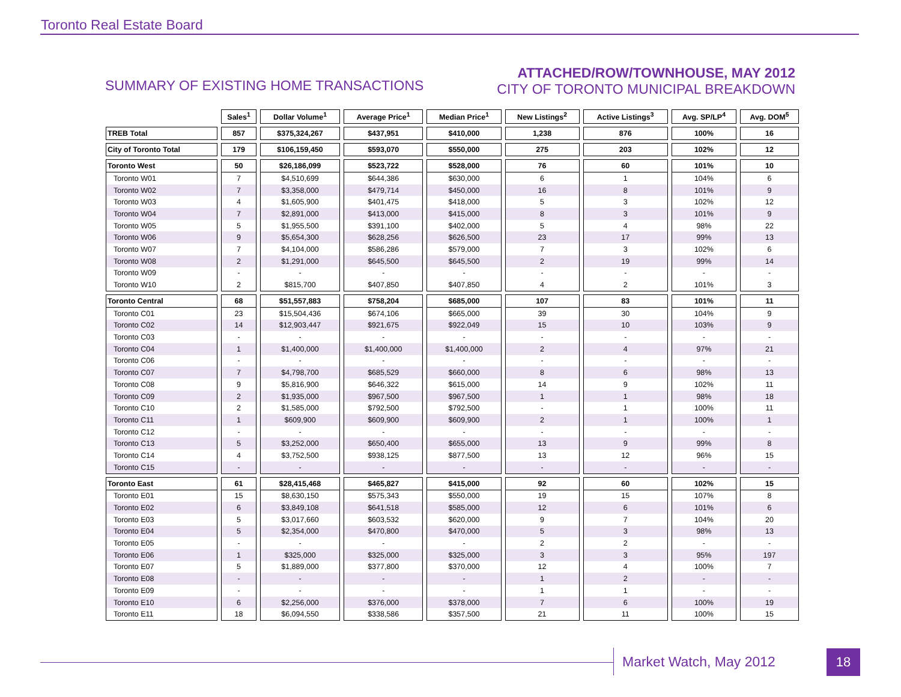Toronto Real Estate Board
SUMMARY OF EXISTING HOME TRANSACTIONS
ATTACHED/ROW/TOWNHOUSE, MAY 2012
CITY OF TORONTO MUNICIPAL BREAKDOWN
| | Sales<sup>1</sup> | Dollar Volume<sup>1</sup> | Average Price<sup>1</sup> | Median Price<sup>1</sup> | New Listings<sup>2</sup> | Active Listings<sup>3</sup> | Avg. SP/LP<sup>4</sup> | Avg. DOM<sup>5</sup> |
| --- | --- | --- | --- | --- | --- | --- | --- | --- |
| TREB Total | 857 | $375,324,267 | $437,951 | $410,000 | 1,238 | 876 | 100% | 16 |
| City of Toronto Total | 179 | $106,159,450 | $593,070 | $550,000 | 275 | 203 | 102% | 12 |
| Toronto West | 50 | $26,186,099 | $523,722 | $528,000 | 76 | 60 | 101% | 10 |
| Toronto W01 | 7 | $4,510,699 | $644,386 | $630,000 | 6 | 1 | 104% | 6 |
| Toronto W02 | 7 | $3,358,000 | $479,714 | $450,000 | 16 | 8 | 101% | 9 |
| Toronto W03 | 4 | $1,605,900 | $401,475 | $418,000 | 5 | 3 | 102% | 12 |
| Toronto W04 | 7 | $2,891,000 | $413,000 | $415,000 | 8 | 3 | 101% | 9 |
| Toronto W05 | 5 | $1,955,500 | $391,100 | $402,000 | 5 | 4 | 98% | 22 |
| Toronto W06 | 9 | $5,654,300 | $628,256 | $626,500 | 23 | 17 | 99% | 13 |
| Toronto W07 | 7 | $4,104,000 | $586,286 | $579,000 | 7 | 3 | 102% | 6 |
| Toronto W08 | 2 | $1,291,000 | $645,500 | $645,500 | 2 | 19 | 99% | 14 |
| Toronto W09 | - | - | - | - | - | - | - | - |
| Toronto W10 | 2 | $815,700 | $407,850 | $407,850 | 4 | 2 | 101% | 3 |
| Toronto Central | 68 | $51,557,883 | $758,204 | $685,000 | 107 | 83 | 101% | 11 |
| Toronto C01 | 23 | $15,504,436 | $674,106 | $665,000 | 39 | 30 | 104% | 9 |
| Toronto C02 | 14 | $12,903,447 | $921,675 | $922,049 | 15 | 10 | 103% | 9 |
| Toronto C03 | - | - | - | - | - | - | - | - |
| Toronto C04 | 1 | $1,400,000 | $1,400,000 | $1,400,000 | 2 | 4 | 97% | 21 |
| Toronto C06 | - | - | - | - | - | - | - | - |
| Toronto C07 | 7 | $4,798,700 | $685,529 | $660,000 | 8 | 6 | 98% | 13 |
| Toronto C08 | 9 | $5,816,900 | $646,322 | $615,000 | 14 | 9 | 102% | 11 |
| Toronto C09 | 2 | $1,935,000 | $967,500 | $967,500 | 1 | 1 | 98% | 18 |
| Toronto C10 | 2 | $1,585,000 | $792,500 | $792,500 | - | 1 | 100% | 11 |
| Toronto C11 | 1 | $609,900 | $609,900 | $609,900 | 2 | 1 | 100% | 1 |
| Toronto C12 | - | - | - | - | - | - | - | - |
| Toronto C13 | 5 | $3,252,000 | $650,400 | $655,000 | 13 | 9 | 99% | 8 |
| Toronto C14 | 4 | $3,752,500 | $938,125 | $877,500 | 13 | 12 | 96% | 15 |
| Toronto C15 | - | - | - | - | - | - | - | - |
| Toronto East | 61 | $28,415,468 | $465,827 | $415,000 | 92 | 60 | 102% | 15 |
| Toronto E01 | 15 | $8,630,150 | $575,343 | $550,000 | 19 | 15 | 107% | 8 |
| Toronto E02 | 6 | $3,849,108 | $641,518 | $585,000 | 12 | 6 | 101% | 6 |
| Toronto E03 | 5 | $3,017,660 | $603,532 | $620,000 | 9 | 7 | 104% | 20 |
| Toronto E04 | 5 | $2,354,000 | $470,800 | $470,000 | 5 | 3 | 98% | 13 |
| Toronto E05 | - | - | - | - | 2 | 2 | - | - |
| Toronto E06 | 1 | $325,000 | $325,000 | $325,000 | 3 | 3 | 95% | 197 |
| Toronto E07 | 5 | $1,889,000 | $377,800 | $370,000 | 12 | 4 | 100% | 7 |
| Toronto E08 | - | - | - | - | 1 | 2 | - | - |
| Toronto E09 | - | - | - | - | 1 | 1 | - | - |
| Toronto E10 | 6 | $2,256,000 | $376,000 | $378,000 | 7 | 6 | 100% | 19 |
| Toronto E11 | 18 | $6,094,550 | $338,586 | $357,500 | 21 | 11 | 100% | 15 |
Market Watch, May 2012 18